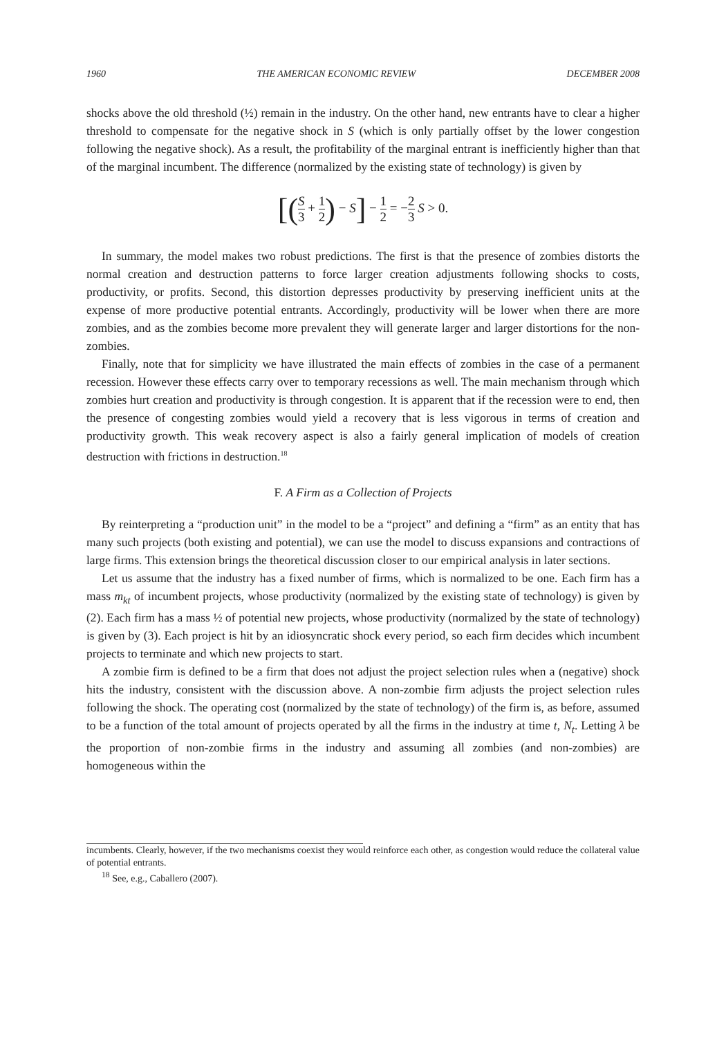1960 THE AMERICAN ECONOMIC REVIEW DECEMBER 2008
shocks above the old threshold (½) remain in the industry. On the other hand, new entrants have to clear a higher threshold to compensate for the negative shock in S (which is only partially offset by the lower congestion following the negative shock). As a result, the profitability of the marginal entrant is inefficiently higher than that of the marginal incumbent. The difference (normalized by the existing state of technology) is given by
[(S 3 + 1 2) − S] − 1 2 = −2 3 S > 0.
In summary, the model makes two robust predictions. The first is that the presence of zombies distorts the normal creation and destruction patterns to force larger creation adjustments following shocks to costs, productivity, or profits. Second, this distortion depresses productivity by preserving inefficient units at the expense of more productive potential entrants. Accordingly, productivity will be lower when there are more zombies, and as the zombies become more prevalent they will generate larger and larger distortions for the non-zombies.
Finally, note that for simplicity we have illustrated the main effects of zombies in the case of a permanent recession. However these effects carry over to temporary recessions as well. The main mechanism through which zombies hurt creation and productivity is through congestion. It is apparent that if the recession were to end, then the presence of congesting zombies would yield a recovery that is less vigorous in terms of creation and productivity growth. This weak recovery aspect is also a fairly general implication of models of creation destruction with frictions in destruction.<sup>18</sup>
F. A Firm as a Collection of Projects
By reinterpreting a “production unit” in the model to be a “project” and defining a “firm” as an entity that has many such projects (both existing and potential), we can use the model to discuss expansions and contractions of large firms. This extension brings the theoretical discussion closer to our empirical analysis in later sections.
Let us assume that the industry has a fixed number of firms, which is normalized to be one. Each firm has a mass m<sub>kt</sub> of incumbent projects, whose productivity (normalized by the existing state of technology) is given by (2). Each firm has a mass ½ of potential new projects, whose productivity (normalized by the state of technology) is given by (3). Each project is hit by an idiosyncratic shock every period, so each firm decides which incumbent projects to terminate and which new projects to start.
A zombie firm is defined to be a firm that does not adjust the project selection rules when a (negative) shock hits the industry, consistent with the discussion above. A non-zombie firm adjusts the project selection rules following the shock. The operating cost (normalized by the state of technology) of the firm is, as before, assumed to be a function of the total amount of projects operated by all the firms in the industry at time t, N<sub>t</sub>. Letting λ be the proportion of non-zombie firms in the industry and assuming all zombies (and non-zombies) are homogeneous within the
incumbents. Clearly, however, if the two mechanisms coexist they would reinforce each other, as congestion would reduce the collateral value of potential entrants.
<sup>18</sup> See, e.g., Caballero (2007).